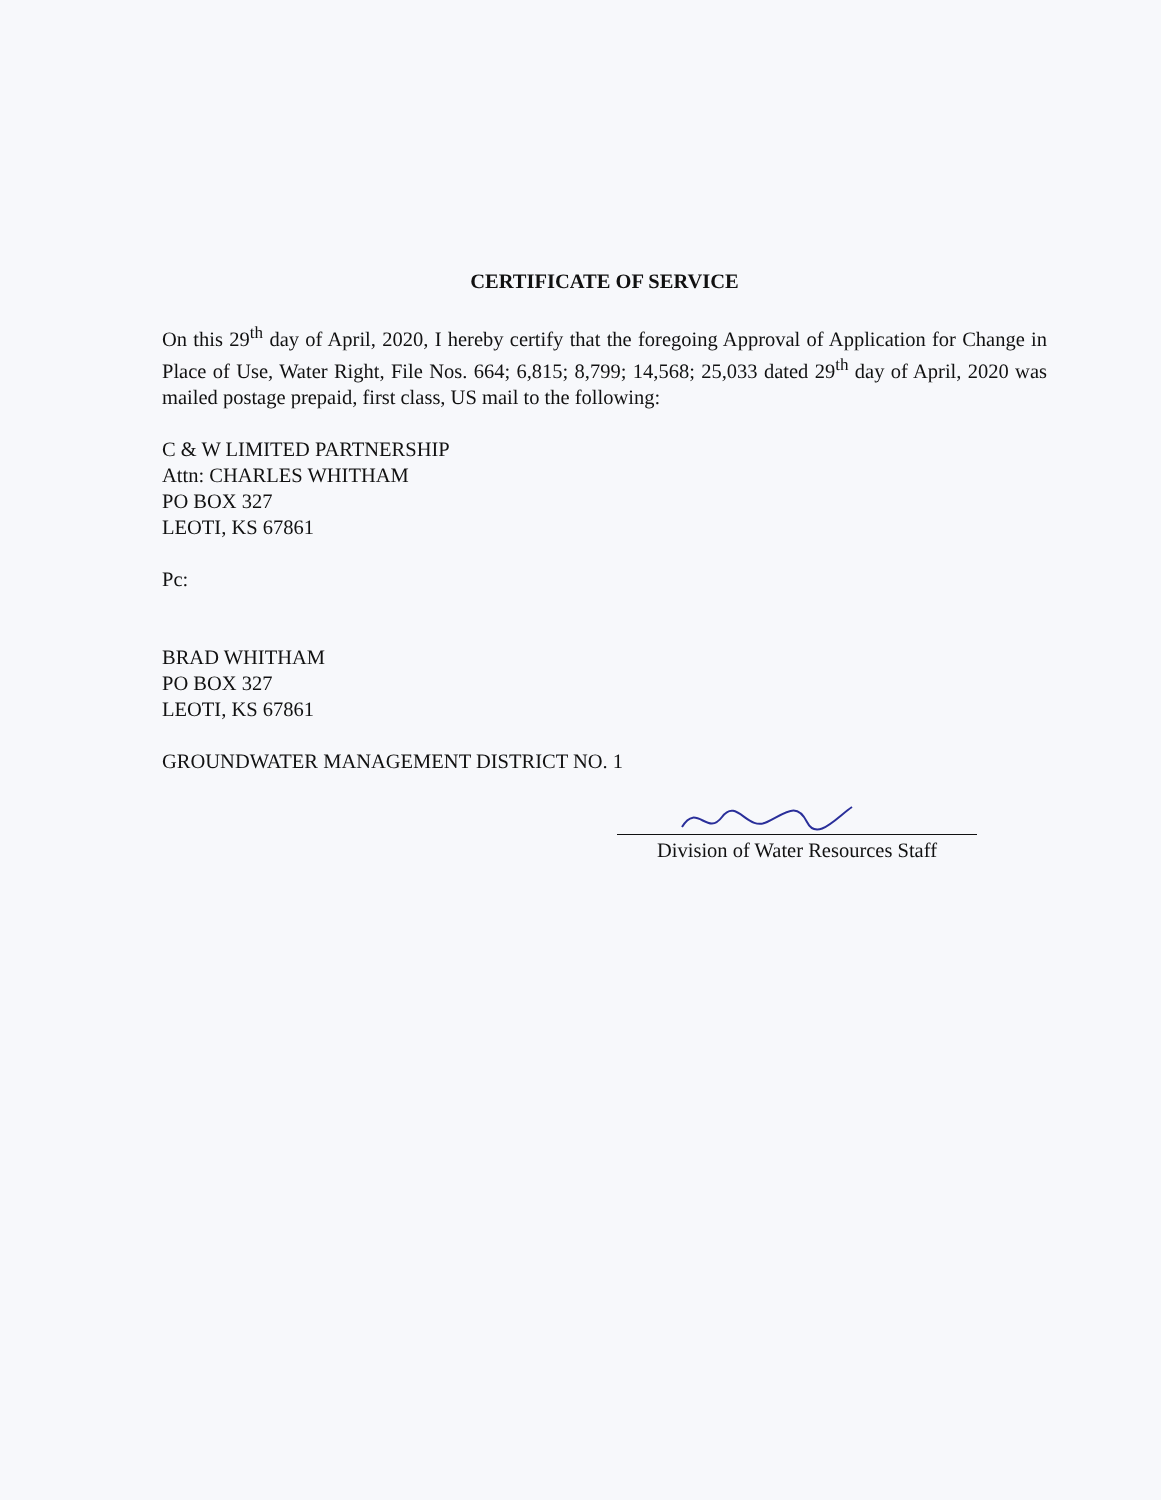CERTIFICATE OF SERVICE
On this 29<sup>th</sup> day of April, 2020, I hereby certify that the foregoing Approval of Application for Change in Place of Use, Water Right, File Nos. 664; 6,815; 8,799; 14,568; 25,033 dated 29<sup>th</sup> day of April, 2020 was mailed postage prepaid, first class, US mail to the following:
C & W LIMITED PARTNERSHIP
Attn: CHARLES WHITHAM
PO BOX 327
LEOTI, KS 67861
Pc:
BRAD WHITHAM
PO BOX 327
LEOTI, KS 67861
GROUNDWATER MANAGEMENT DISTRICT NO. 1
Division of Water Resources Staff